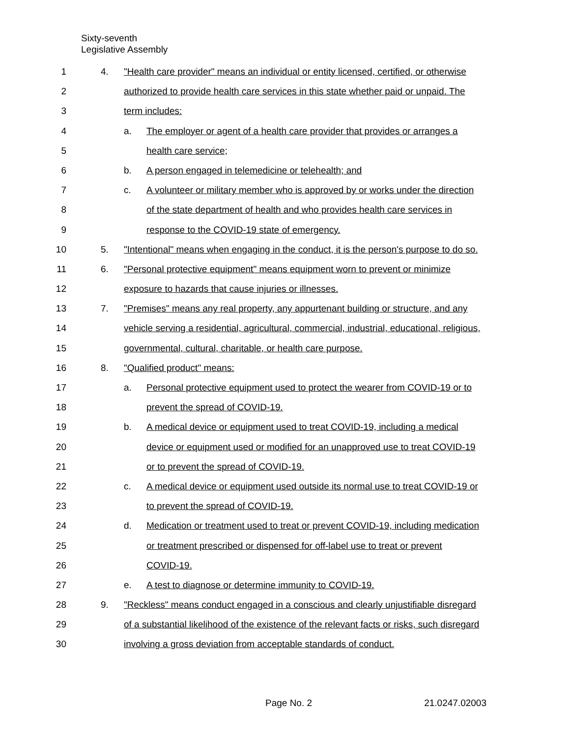Sixty-seventh
Legislative Assembly
1 4. "Health care provider" means an individual or entity licensed, certified, or otherwise
2 authorized to provide health care services in this state whether paid or unpaid. The
3 term includes:
4 a. The employer or agent of a health care provider that provides or arranges a
5 health care service;
6 b. A person engaged in telemedicine or telehealth; and
7 c. A volunteer or military member who is approved by or works under the direction
8 of the state department of health and who provides health care services in
9 response to the COVID-19 state of emergency.
10 5. "Intentional" means when engaging in the conduct, it is the person's purpose to do so.
11 6. "Personal protective equipment" means equipment worn to prevent or minimize
12 exposure to hazards that cause injuries or illnesses.
13 7. "Premises" means any real property, any appurtenant building or structure, and any
14 vehicle serving a residential, agricultural, commercial, industrial, educational, religious,
15 governmental, cultural, charitable, or health care purpose.
16 8. "Qualified product" means:
17 a. Personal protective equipment used to protect the wearer from COVID-19 or to
18 prevent the spread of COVID-19.
19 b. A medical device or equipment used to treat COVID-19, including a medical
20 device or equipment used or modified for an unapproved use to treat COVID-19
21 or to prevent the spread of COVID-19.
22 c. A medical device or equipment used outside its normal use to treat COVID-19 or
23 to prevent the spread of COVID-19.
24 d. Medication or treatment used to treat or prevent COVID-19, including medication
25 or treatment prescribed or dispensed for off-label use to treat or prevent
26 COVID-19.
27 e. A test to diagnose or determine immunity to COVID-19.
28 9. "Reckless" means conduct engaged in a conscious and clearly unjustifiable disregard
29 of a substantial likelihood of the existence of the relevant facts or risks, such disregard
30 involving a gross deviation from acceptable standards of conduct.
Page No. 2 21.0247.02003